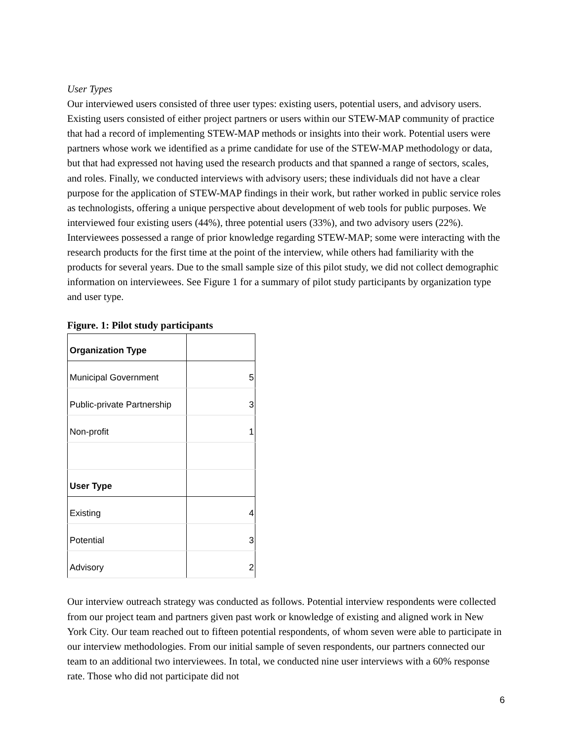User Types
Our interviewed users consisted of three user types: existing users, potential users, and advisory users. Existing users consisted of either project partners or users within our STEW-MAP community of practice that had a record of implementing STEW-MAP methods or insights into their work. Potential users were partners whose work we identified as a prime candidate for use of the STEW-MAP methodology or data, but that had expressed not having used the research products and that spanned a range of sectors, scales, and roles. Finally, we conducted interviews with advisory users; these individuals did not have a clear purpose for the application of STEW-MAP findings in their work, but rather worked in public service roles as technologists, offering a unique perspective about development of web tools for public purposes. We interviewed four existing users (44%), three potential users (33%), and two advisory users (22%). Interviewees possessed a range of prior knowledge regarding STEW-MAP; some were interacting with the research products for the first time at the point of the interview, while others had familiarity with the products for several years. Due to the small sample size of this pilot study, we did not collect demographic information on interviewees. See Figure 1 for a summary of pilot study participants by organization type and user type.
Figure. 1: Pilot study participants
| Organization Type | |
| Municipal Government | 5 |
| Public-private Partnership | 3 |
| Non-profit | 1 |
| User Type | |
| Existing | 4 |
| Potential | 3 |
| Advisory | 2 |
Our interview outreach strategy was conducted as follows. Potential interview respondents were collected from our project team and partners given past work or knowledge of existing and aligned work in New York City. Our team reached out to fifteen potential respondents, of whom seven were able to participate in our interview methodologies. From our initial sample of seven respondents, our partners connected our team to an additional two interviewees. In total, we conducted nine user interviews with a 60% response rate. Those who did not participate did not
6